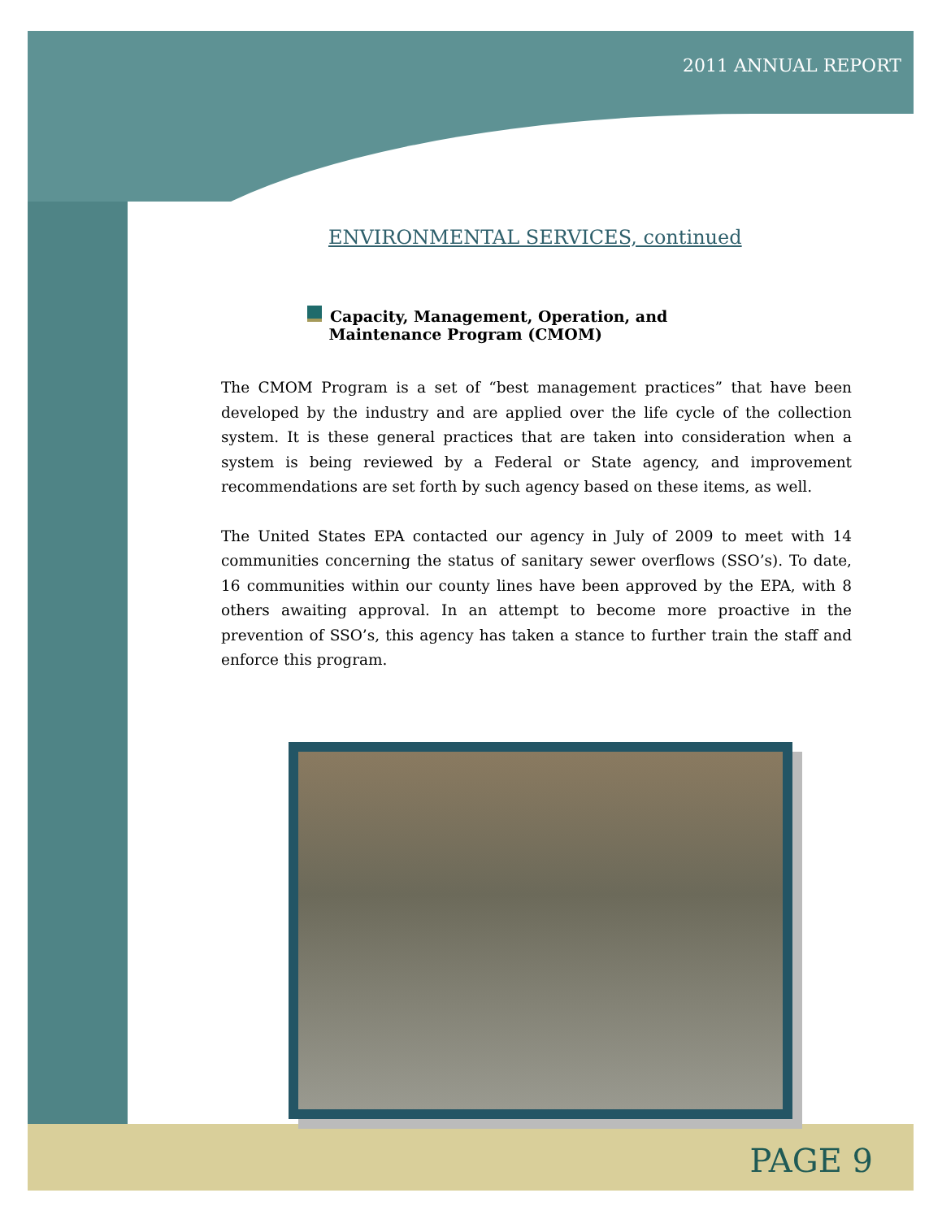2011 ANNUAL REPORT
ENVIRONMENTAL SERVICES, continued
Capacity, Management, Operation, and
Maintenance Program (CMOM)
The CMOM Program is a set of “best management practices” that have been developed by the industry and are applied over the life cycle of the collection system. It is these general practices that are taken into consideration when a system is being reviewed by a Federal or State agency, and improvement recommendations are set forth by such agency based on these items, as well.
The United States EPA contacted our agency in July of 2009 to meet with 14 communities concerning the status of sanitary sewer overflows (SSO’s). To date, 16 communities within our county lines have been approved by the EPA, with 8 others awaiting approval. In an attempt to become more proactive in the prevention of SSO’s, this agency has taken a stance to further train the staff and enforce this program.
PAGE 9